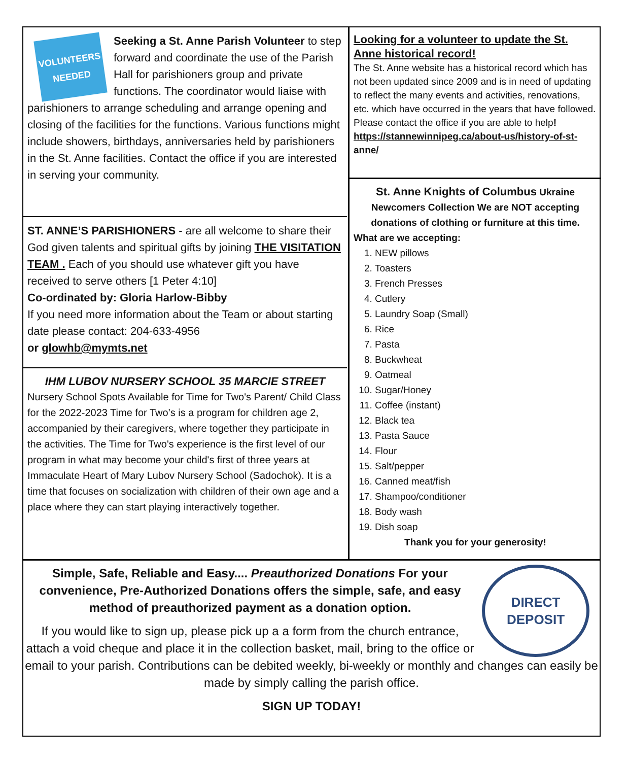VOLUNTEERS NEEDED
Seeking a St. Anne Parish Volunteer to step forward and coordinate the use of the Parish Hall for parishioners group and private functions. The coordinator would liaise with parishioners to arrange scheduling and arrange opening and closing of the facilities for the functions. Various functions might include showers, birthdays, anniversaries held by parishioners in the St. Anne facilities. Contact the office if you are interested in serving your community.
ST. ANNE’S PARISHIONERS - are all welcome to share their God given talents and spiritual gifts by joining THE VISITATION TEAM . Each of you should use whatever gift you have received to serve others [1 Peter 4:10]
Co-ordinated by: Gloria Harlow-Bibby
If you need more information about the Team or about starting date please contact: 204-633-4956
or glowhb@mymts.net
IHM LUBOV NURSERY SCHOOL 35 MARCIE STREET
Nursery School Spots Available for Time for Two's Parent/ Child Class for the 2022-2023 Time for Two’s is a program for children age 2, accompanied by their caregivers, where together they participate in the activities. The Time for Two's experience is the first level of our program in what may become your child's first of three years at Immaculate Heart of Mary Lubov Nursery School (Sadochok). It is a time that focuses on socialization with children of their own age and a place where they can start playing interactively together.
Looking for a volunteer to update the St. Anne historical record!
The St. Anne website has a historical record which has not been updated since 2009 and is in need of updating to reflect the many events and activities, renovations, etc. which have occurred in the years that have followed. Please contact the office if you are able to help! https://stannewinnipeg.ca/about-us/history-of-st-anne/
St. Anne Knights of Columbus Ukraine Newcomers Collection We are NOT accepting donations of clothing or furniture at this time.
What are we accepting:
1. NEW pillows
2. Toasters
3. French Presses
4. Cutlery
5. Laundry Soap (Small)
6. Rice
7. Pasta
8. Buckwheat
9. Oatmeal
10. Sugar/Honey
11. Coffee (instant)
12. Black tea
13. Pasta Sauce
14. Flour
15. Salt/pepper
16. Canned meat/fish
17. Shampoo/conditioner
18. Body wash
19. Dish soap
Thank you for your generosity!
DIRECT DEPOSIT
Simple, Safe, Reliable and Easy.... Preauthorized Donations For your convenience, Pre-Authorized Donations offers the simple, safe, and easy method of preauthorized payment as a donation option.
If you would like to sign up, please pick up a a form from the church entrance, attach a void cheque and place it in the collection basket, mail, bring to the office or email to your parish. Contributions can be debited weekly, bi-weekly or monthly and changes can easily be made by simply calling the parish office.
SIGN UP TODAY!